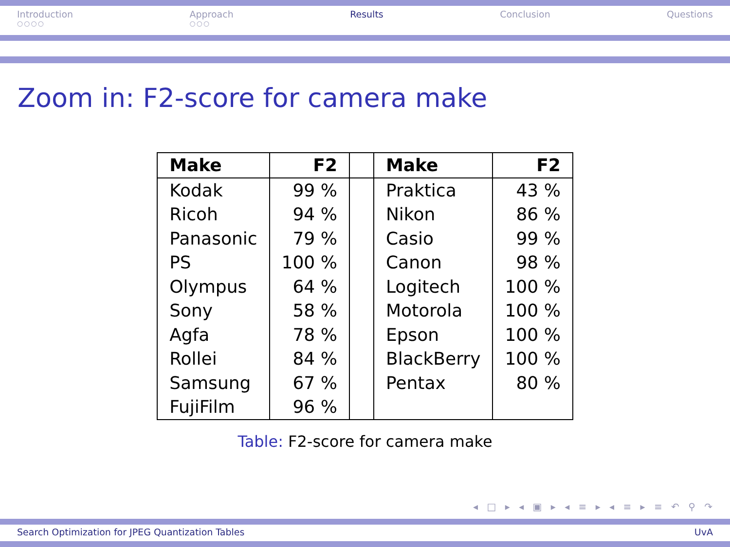Introduction
○○○○
Approach
○○○
Results Conclusion Questions
Zoom in: F2-score for camera make
| Make | F2 | | Make | F2 |
| --- | --- | --- | --- | --- |
| Kodak | 99 % | | Praktica | 43 % |
| Ricoh | 94 % | | Nikon | 86 % |
| Panasonic | 79 % | | Casio | 99 % |
| PS | 100 % | | Canon | 98 % |
| Olympus | 64 % | | Logitech | 100 % |
| Sony | 58 % | | Motorola | 100 % |
| Agfa | 78 % | | Epson | 100 % |
| Rollei | 84 % | | BlackBerry | 100 % |
| Samsung | 67 % | | Pentax | 80 % |
| FujiFilm | 96 % | | | |
Table: F2-score for camera make
◂ □ ▸ ◂ ▣ ▸ ◂ ≡ ▸ ◂ ≡ ▸ ≡ ↶ ⚲ ↷
Search Optimization for JPEG Quantization Tables UvA